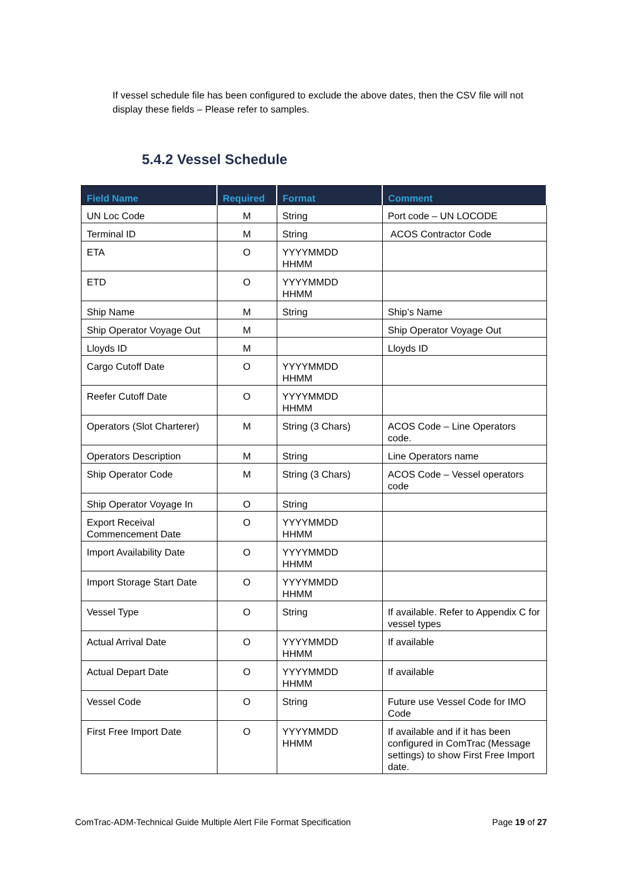If vessel schedule file has been configured to exclude the above dates, then the CSV file will not display these fields – Please refer to samples.
5.4.2 Vessel Schedule
| Field Name | Required | Format | Comment |
| --- | --- | --- | --- |
| UN Loc Code | M | String | Port code – UN LOCODE |
| Terminal ID | M | String | ACOS Contractor Code |
| ETA | O | YYYYMMDD HHMM | |
| ETD | O | YYYYMMDD HHMM | |
| Ship Name | M | String | Ship’s Name |
| Ship Operator Voyage Out | M | | Ship Operator Voyage Out |
| Lloyds ID | M | | Lloyds ID |
| Cargo Cutoff Date | O | YYYYMMDD HHMM | |
| Reefer Cutoff Date | O | YYYYMMDD HHMM | |
| Operators (Slot Charterer) | M | String (3 Chars) | ACOS Code – Line Operators code. |
| Operators Description | M | String | Line Operators name |
| Ship Operator Code | M | String (3 Chars) | ACOS Code – Vessel operators code |
| Ship Operator Voyage In | O | String | |
| Export Receival Commencement Date | O | YYYYMMDD HHMM | |
| Import Availability Date | O | YYYYMMDD HHMM | |
| Import Storage Start Date | O | YYYYMMDD HHMM | |
| Vessel Type | O | String | If available. Refer to Appendix C for vessel types |
| Actual Arrival Date | O | YYYYMMDD HHMM | If available |
| Actual Depart Date | O | YYYYMMDD HHMM | If available |
| Vessel Code | O | String | Future use Vessel Code for IMO Code |
| First Free Import Date | O | YYYYMMDD HHMM | If available and if it has been configured in ComTrac (Message settings) to show First Free Import date. |
ComTrac-ADM-Technical Guide Multiple Alert File Format Specification Page 19 of 27